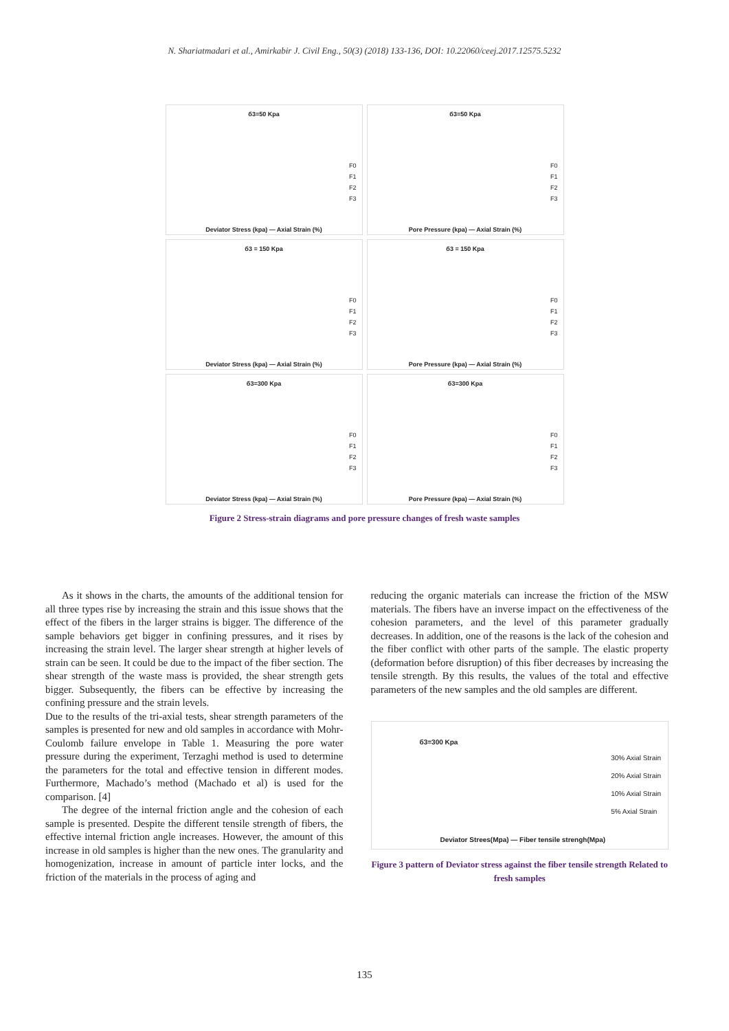N. Shariatmadari et al., Amirkabir J. Civil Eng., 50(3) (2018) 133-136, DOI: 10.22060/ceej.2017.12575.5232
б3=50 Kpa
F0
F1
F2
F3
Deviator Stress (kpa) — Axial Strain (%)
б3=50 Kpa
F0
F1
F2
F3
Pore Pressure (kpa) — Axial Strain (%)
б3 = 150 Kpa
F0
F1
F2
F3
Deviator Stress (kpa) — Axial Strain (%)
б3 = 150 Kpa
F0
F1
F2
F3
Pore Pressure (kpa) — Axial Strain (%)
б3=300 Kpa
F0
F1
F2
F3
Deviator Stress (kpa) — Axial Strain (%)
б3=300 Kpa
F0
F1
F2
F3
Pore Pressure (kpa) — Axial Strain (%)
Figure 2 Stress-strain diagrams and pore pressure changes of fresh waste samples
As it shows in the charts, the amounts of the additional tension for all three types rise by increasing the strain and this issue shows that the effect of the fibers in the larger strains is bigger. The difference of the sample behaviors get bigger in confining pressures, and it rises by increasing the strain level. The larger shear strength at higher levels of strain can be seen. It could be due to the impact of the fiber section. The shear strength of the waste mass is provided, the shear strength gets bigger. Subsequently, the fibers can be effective by increasing the confining pressure and the strain levels.
Due to the results of the tri-axial tests, shear strength parameters of the samples is presented for new and old samples in accordance with Mohr-Coulomb failure envelope in Table 1. Measuring the pore water pressure during the experiment, Terzaghi method is used to determine the parameters for the total and effective tension in different modes. Furthermore, Machado’s method (Machado et al) is used for the comparison. [4]
The degree of the internal friction angle and the cohesion of each sample is presented. Despite the different tensile strength of fibers, the effective internal friction angle increases. However, the amount of this increase in old samples is higher than the new ones. The granularity and homogenization, increase in amount of particle inter locks, and the friction of the materials in the process of aging and
reducing the organic materials can increase the friction of the MSW materials. The fibers have an inverse impact on the effectiveness of the cohesion parameters, and the level of this parameter gradually decreases. In addition, one of the reasons is the lack of the cohesion and the fiber conflict with other parts of the sample. The elastic property (deformation before disruption) of this fiber decreases by increasing the tensile strength. By this results, the values of the total and effective parameters of the new samples and the old samples are different.
б3=300 Kpa
30% Axial Strain
20% Axial Strain
10% Axial Strain
5% Axial Strain
Deviator Strees(Mpa) — Fiber tensile strengh(Mpa)
Figure 3 pattern of Deviator stress against the fiber tensile strength Related to fresh samples
135